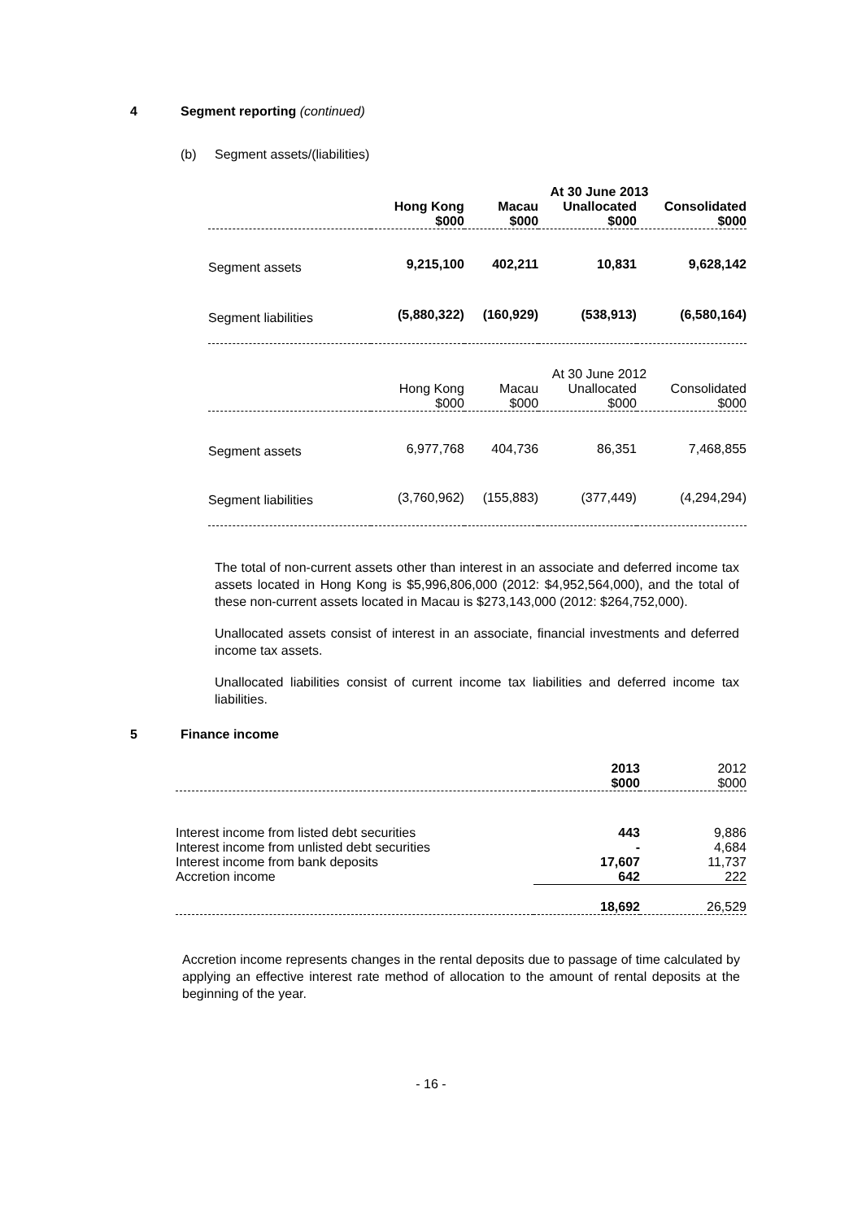4 Segment reporting (continued)
(b) Segment assets/(liabilities)
| | At 30 June 2013 | | | |
| --- | --- | --- | --- | --- |
| | Hong Kong $000 | Macau $000 | Unallocated $000 | Consolidated $000 |
| Segment assets | 9,215,100 | 402,211 | 10,831 | 9,628,142 |
| Segment liabilities | (5,880,322) | (160,929) | (538,913) | (6,580,164) |
| | At 30 June 2012 | | | |
| | Hong Kong $000 | Macau $000 | Unallocated $000 | Consolidated $000 |
| Segment assets | 6,977,768 | 404,736 | 86,351 | 7,468,855 |
| Segment liabilities | (3,760,962) | (155,883) | (377,449) | (4,294,294) |
The total of non-current assets other than interest in an associate and deferred income tax assets located in Hong Kong is $5,996,806,000 (2012: $4,952,564,000), and the total of these non-current assets located in Macau is $273,143,000 (2012: $264,752,000).
Unallocated assets consist of interest in an associate, financial investments and deferred income tax assets.
Unallocated liabilities consist of current income tax liabilities and deferred income tax liabilities.
5 Finance income
| | 2013 $000 | 2012 $000 |
| --- | --- | --- |
| Interest income from listed debt securities | 443 | 9,886 |
| Interest income from unlisted debt securities | - | 4,684 |
| Interest income from bank deposits | 17,607 | 11,737 |
| Accretion income | 642 | 222 |
| | 18,692 | 26,529 |
Accretion income represents changes in the rental deposits due to passage of time calculated by applying an effective interest rate method of allocation to the amount of rental deposits at the beginning of the year.
- 16 -